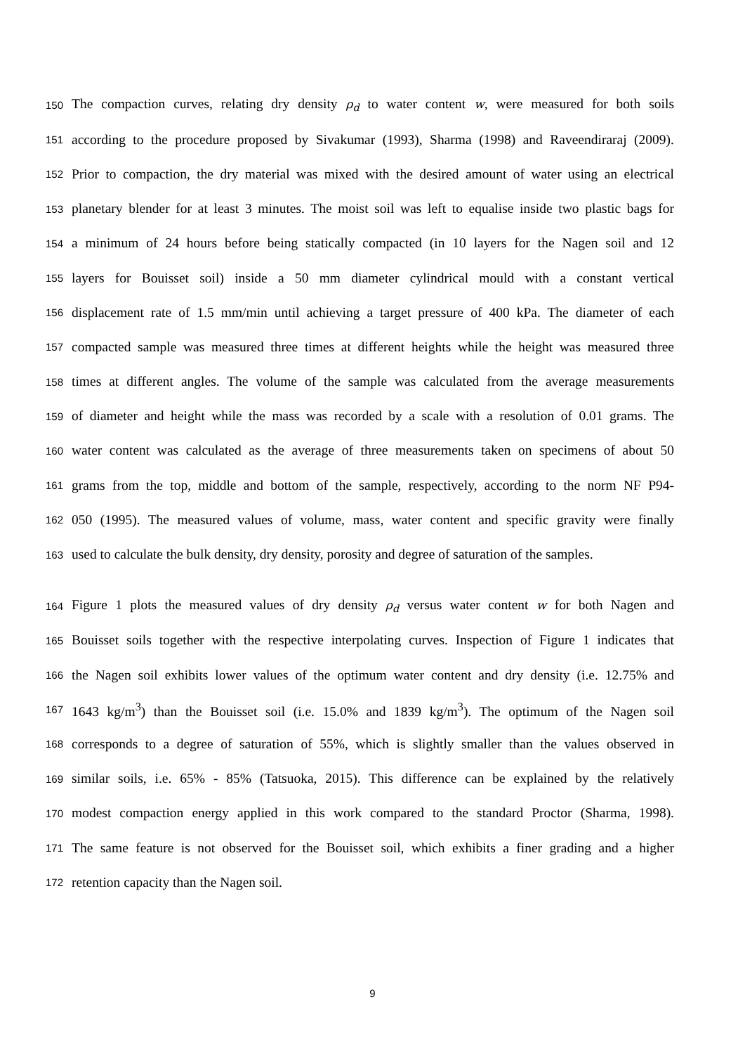150 The compaction curves, relating dry density ρ<sub>d</sub> to water content w, were measured for both soils
151 according to the procedure proposed by Sivakumar (1993), Sharma (1998) and Raveendiraraj (2009).
152 Prior to compaction, the dry material was mixed with the desired amount of water using an electrical
153 planetary blender for at least 3 minutes. The moist soil was left to equalise inside two plastic bags for
154 a minimum of 24 hours before being statically compacted (in 10 layers for the Nagen soil and 12
155 layers for Bouisset soil) inside a 50 mm diameter cylindrical mould with a constant vertical
156 displacement rate of 1.5 mm/min until achieving a target pressure of 400 kPa. The diameter of each
157 compacted sample was measured three times at different heights while the height was measured three
158 times at different angles. The volume of the sample was calculated from the average measurements
159 of diameter and height while the mass was recorded by a scale with a resolution of 0.01 grams. The
160 water content was calculated as the average of three measurements taken on specimens of about 50
161 grams from the top, middle and bottom of the sample, respectively, according to the norm NF P94-
162 050 (1995). The measured values of volume, mass, water content and specific gravity were finally
163 used to calculate the bulk density, dry density, porosity and degree of saturation of the samples.
164 Figure 1 plots the measured values of dry density ρ<sub>d</sub> versus water content w for both Nagen and
165 Bouisset soils together with the respective interpolating curves. Inspection of Figure 1 indicates that
166 the Nagen soil exhibits lower values of the optimum water content and dry density (i.e. 12.75% and
167 1643 kg/m<sup>3</sup>) than the Bouisset soil (i.e. 15.0% and 1839 kg/m<sup>3</sup>). The optimum of the Nagen soil
168 corresponds to a degree of saturation of 55%, which is slightly smaller than the values observed in
169 similar soils, i.e. 65% - 85% (Tatsuoka, 2015). This difference can be explained by the relatively
170 modest compaction energy applied in this work compared to the standard Proctor (Sharma, 1998).
171 The same feature is not observed for the Bouisset soil, which exhibits a finer grading and a higher
172 retention capacity than the Nagen soil.
9